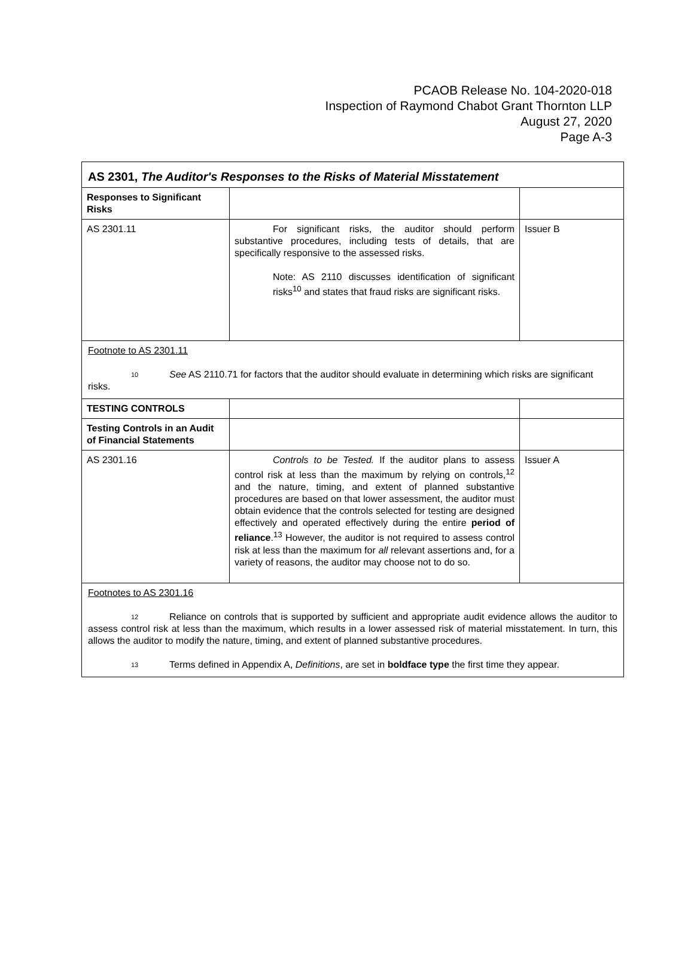PCAOB Release No. 104-2020-018
Inspection of Raymond Chabot Grant Thornton LLP
August 27, 2020
Page A-3
| AS 2301, The Auditor's Responses to the Risks of Material Misstatement | | |
| Responses to Significant Risks | | |
| AS 2301.11 | For significant risks, the auditor should perform substantive procedures, including tests of details, that are specifically responsive to the assessed risks. Note: AS 2110 discusses identification of significant risks<sup>10</sup> and states that fraud risks are significant risks. | Issuer B |
| Footnote to AS 2301.11 10 See AS 2110.71 for factors that the auditor should evaluate in determining which risks are significant risks. | | |
| TESTING CONTROLS | | |
| Testing Controls in an Audit of Financial Statements | | |
| AS 2301.16 | Controls to be Tested. If the auditor plans to assess control risk at less than the maximum by relying on controls,<sup>12</sup> and the nature, timing, and extent of planned substantive procedures are based on that lower assessment, the auditor must obtain evidence that the controls selected for testing are designed effectively and operated effectively during the entire period of reliance .<sup>13</sup> However, the auditor is not required to assess control risk at less than the maximum for all relevant assertions and, for a variety of reasons, the auditor may choose not to do so. | Issuer A |
| Footnotes to AS 2301.16 12 Reliance on controls that is supported by sufficient and appropriate audit evidence allows the auditor to assess control risk at less than the maximum, which results in a lower assessed risk of material misstatement. In turn, this allows the auditor to modify the nature, timing, and extent of planned substantive procedures. 13 Terms defined in Appendix A, Definitions , are set in boldface type the first time they appear. | | |